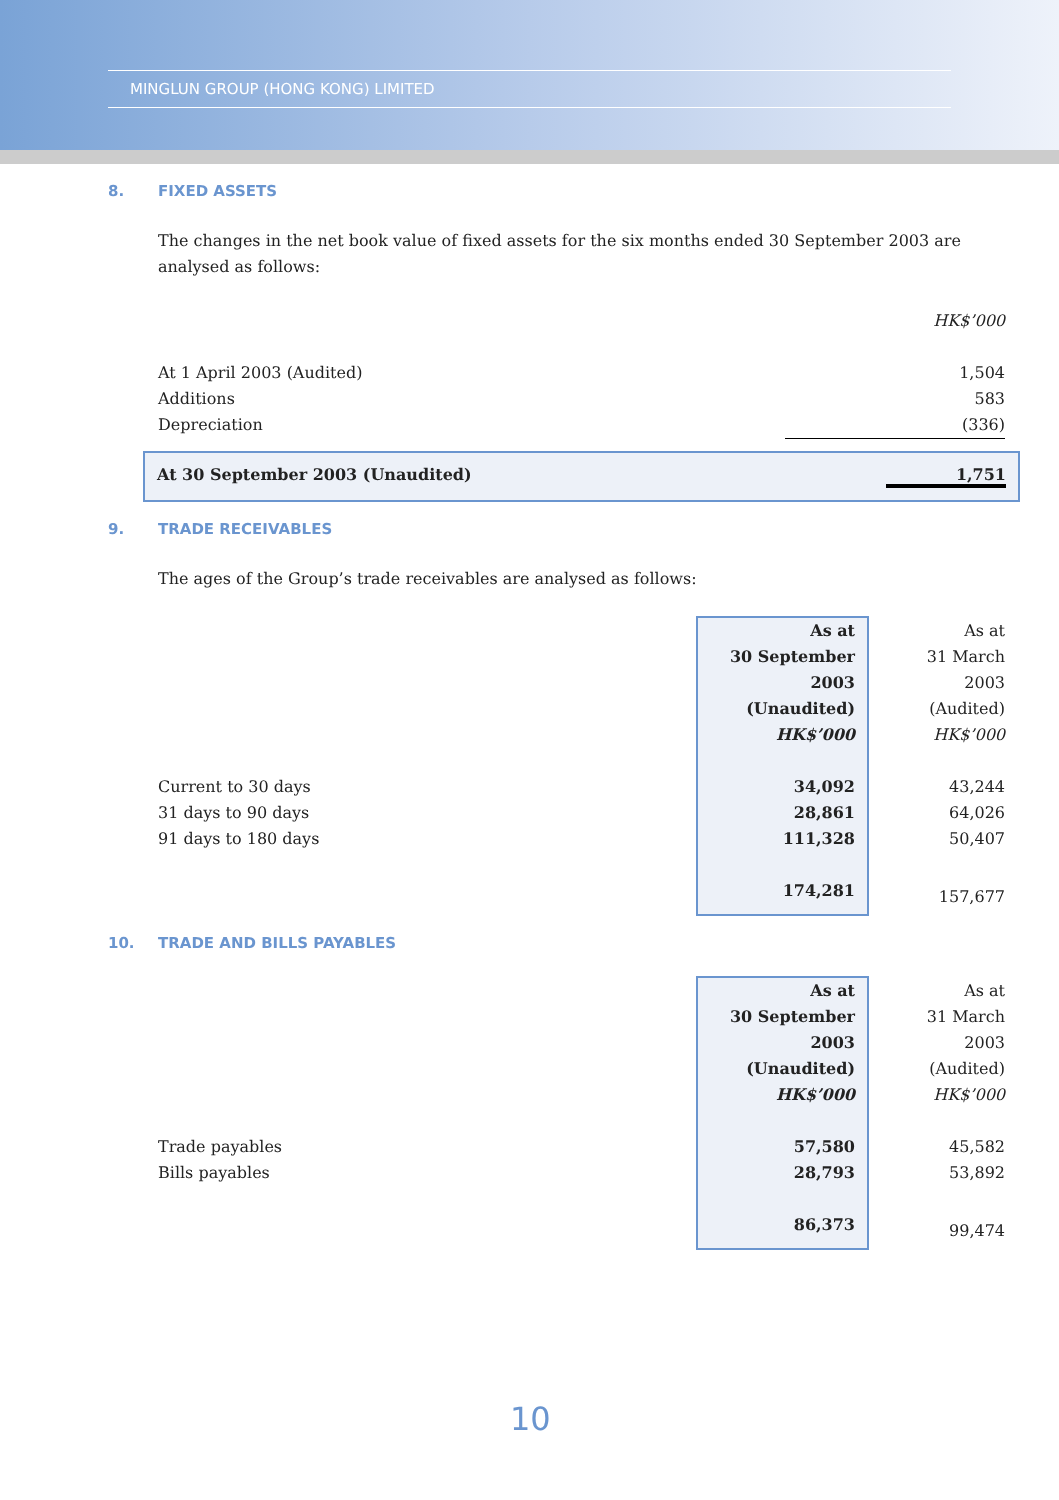MINGLUN GROUP (HONG KONG) LIMITED
8. FIXED ASSETS
The changes in the net book value of fixed assets for the six months ended 30 September 2003 are analysed as follows:
| | HK$’000 |
| At 1 April 2003 (Audited) | 1,504 |
| Additions | 583 |
| Depreciation | (336) |
At 30 September 2003 (Unaudited) 1,751
9. TRADE RECEIVABLES
The ages of the Group’s trade receivables are analysed as follows:
| | As at 30 September 2003 (Unaudited) HK$’000 | As at 31 March 2003 (Audited) HK$’000 |
| Current to 30 days 31 days to 90 days 91 days to 180 days | 34,092 28,861 111,328 | 43,244 64,026 50,407 |
| | 174,281 | 157,677 |
10. TRADE AND BILLS PAYABLES
| | As at 30 September 2003 (Unaudited) HK$’000 | As at 31 March 2003 (Audited) HK$’000 |
| Trade payables Bills payables | 57,580 28,793 | 45,582 53,892 |
| | 86,373 | 99,474 |
10